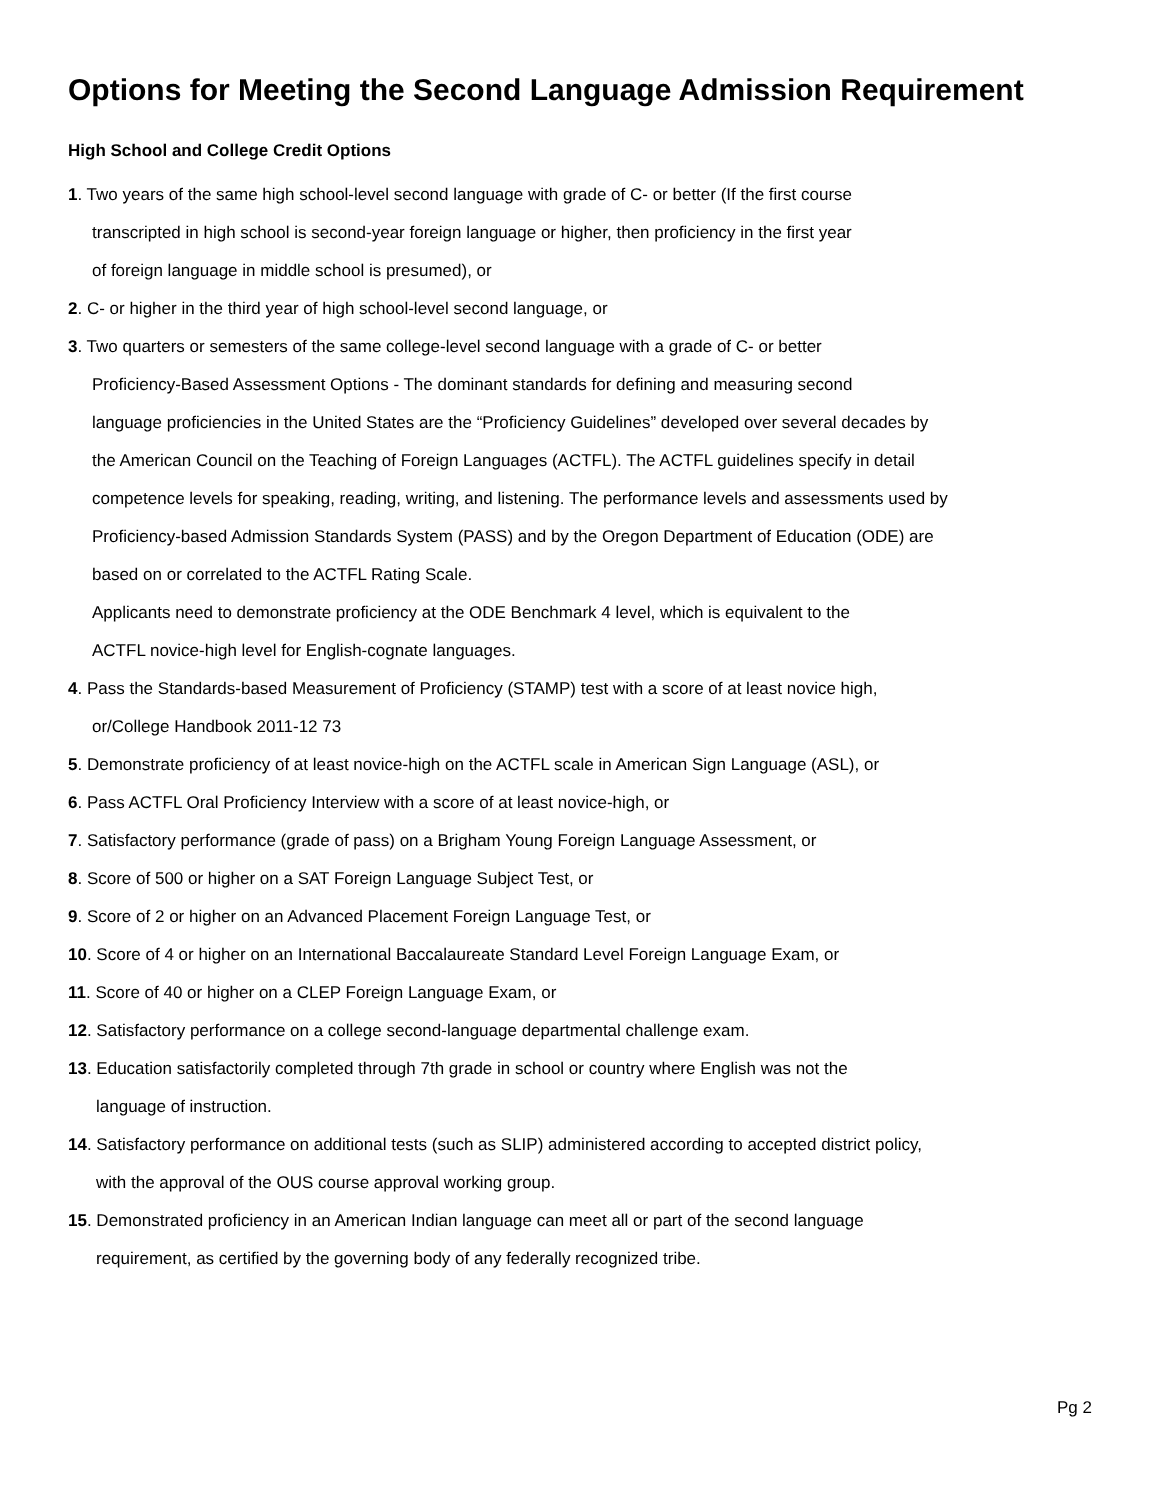Options for Meeting the Second Language Admission Requirement
High School and College Credit Options
1. Two years of the same high school-level second language with grade of C- or better (If the first course
transcripted in high school is second-year foreign language or higher, then proficiency in the first year
of foreign language in middle school is presumed), or
2. C- or higher in the third year of high school-level second language, or
3. Two quarters or semesters of the same college-level second language with a grade of C- or better
Proficiency-Based Assessment Options - The dominant standards for defining and measuring second
language proficiencies in the United States are the “Proficiency Guidelines” developed over several decades by
the American Council on the Teaching of Foreign Languages (ACTFL). The ACTFL guidelines specify in detail
competence levels for speaking, reading, writing, and listening. The performance levels and assessments used by
Proficiency-based Admission Standards System (PASS) and by the Oregon Department of Education (ODE) are
based on or correlated to the ACTFL Rating Scale.
Applicants need to demonstrate proficiency at the ODE Benchmark 4 level, which is equivalent to the
ACTFL novice-high level for English-cognate languages.
4. Pass the Standards-based Measurement of Proficiency (STAMP) test with a score of at least novice high,
or/College Handbook 2011-12 73
5. Demonstrate proficiency of at least novice-high on the ACTFL scale in American Sign Language (ASL), or
6. Pass ACTFL Oral Proficiency Interview with a score of at least novice-high, or
7. Satisfactory performance (grade of pass) on a Brigham Young Foreign Language Assessment, or
8. Score of 500 or higher on a SAT Foreign Language Subject Test, or
9. Score of 2 or higher on an Advanced Placement Foreign Language Test, or
10. Score of 4 or higher on an International Baccalaureate Standard Level Foreign Language Exam, or
11. Score of 40 or higher on a CLEP Foreign Language Exam, or
12. Satisfactory performance on a college second-language departmental challenge exam.
13. Education satisfactorily completed through 7th grade in school or country where English was not the
language of instruction.
14. Satisfactory performance on additional tests (such as SLIP) administered according to accepted district policy,
with the approval of the OUS course approval working group.
15. Demonstrated proficiency in an American Indian language can meet all or part of the second language
requirement, as certified by the governing body of any federally recognized tribe.
Pg 2